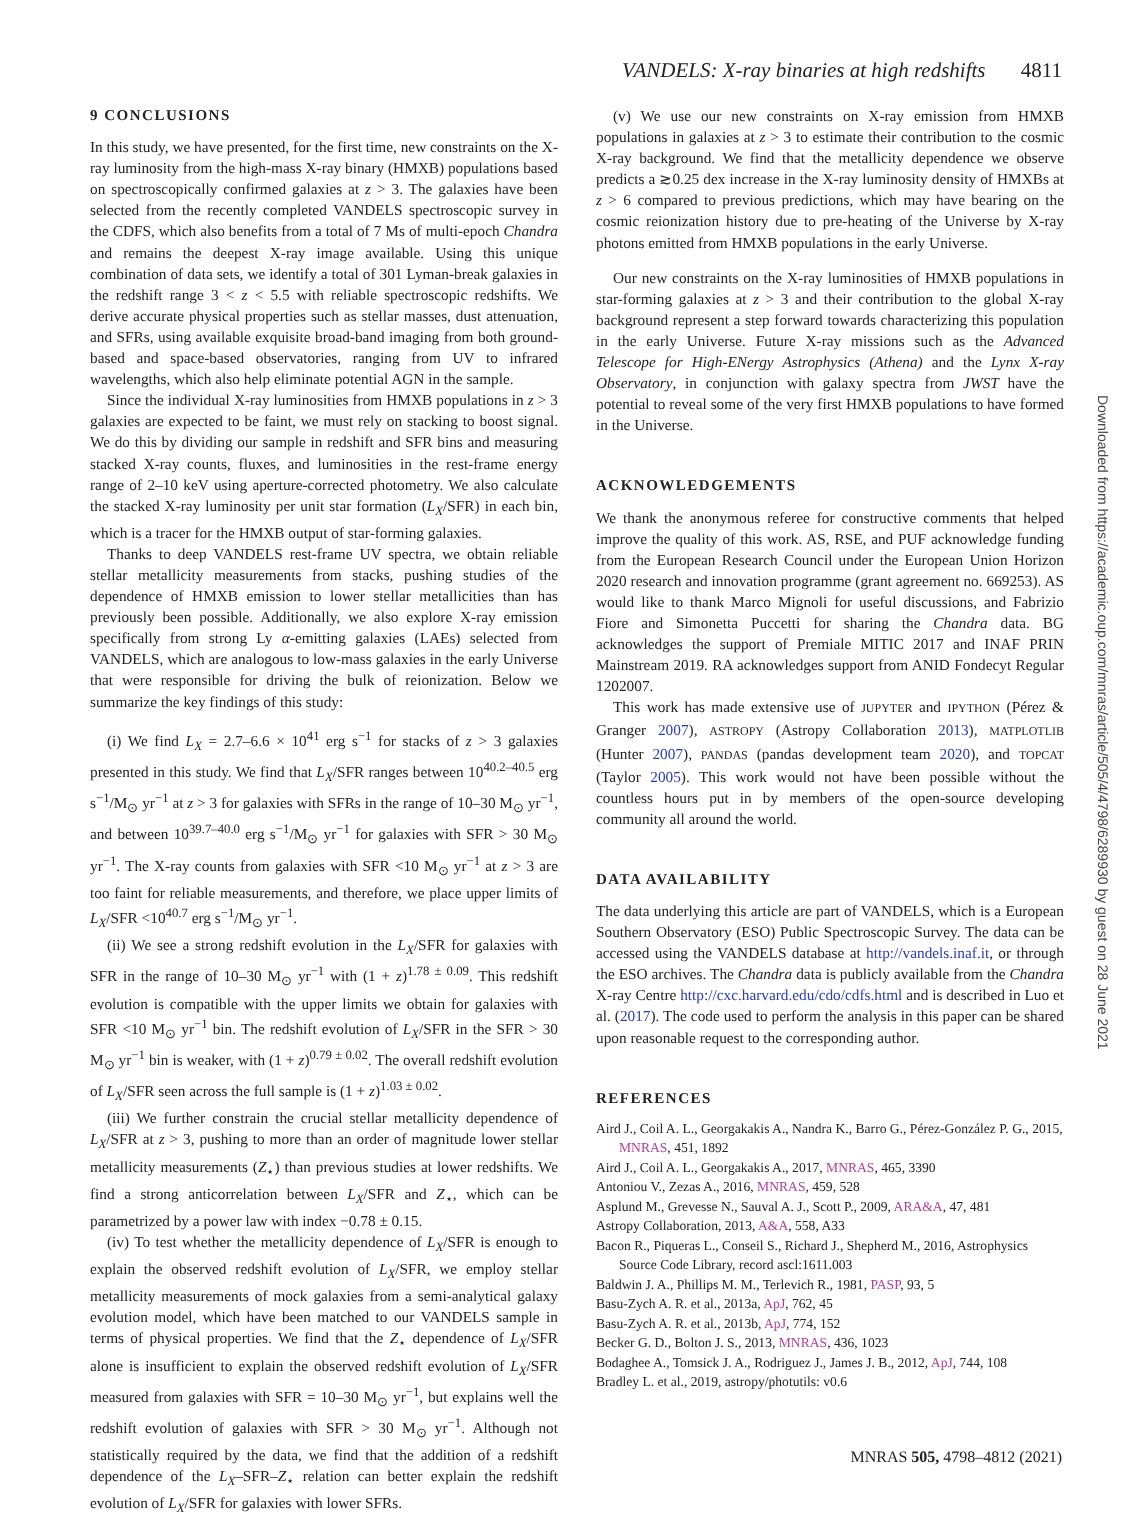VANDELS: X-ray binaries at high redshifts 4811
9 CONCLUSIONS
In this study, we have presented, for the first time, new constraints on the X-ray luminosity from the high-mass X-ray binary (HMXB) populations based on spectroscopically confirmed galaxies at z > 3. The galaxies have been selected from the recently completed VANDELS spectroscopic survey in the CDFS, which also benefits from a total of 7 Ms of multi-epoch Chandra and remains the deepest X-ray image available. Using this unique combination of data sets, we identify a total of 301 Lyman-break galaxies in the redshift range 3 < z < 5.5 with reliable spectroscopic redshifts. We derive accurate physical properties such as stellar masses, dust attenuation, and SFRs, using available exquisite broad-band imaging from both ground-based and space-based observatories, ranging from UV to infrared wavelengths, which also help eliminate potential AGN in the sample.
Since the individual X-ray luminosities from HMXB populations in z > 3 galaxies are expected to be faint, we must rely on stacking to boost signal. We do this by dividing our sample in redshift and SFR bins and measuring stacked X-ray counts, fluxes, and luminosities in the rest-frame energy range of 2–10 keV using aperture-corrected photometry. We also calculate the stacked X-ray luminosity per unit star formation (L<sub>X</sub>/SFR) in each bin, which is a tracer for the HMXB output of star-forming galaxies.
Thanks to deep VANDELS rest-frame UV spectra, we obtain reliable stellar metallicity measurements from stacks, pushing studies of the dependence of HMXB emission to lower stellar metallicities than has previously been possible. Additionally, we also explore X-ray emission specifically from strong Ly α-emitting galaxies (LAEs) selected from VANDELS, which are analogous to low-mass galaxies in the early Universe that were responsible for driving the bulk of reionization. Below we summarize the key findings of this study:
(i) We find L<sub>X</sub> = 2.7–6.6 × 10<sup>41</sup> erg s<sup>−1</sup> for stacks of z > 3 galaxies presented in this study. We find that L<sub>X</sub>/SFR ranges between 10<sup>40.2–40.5</sup> erg s<sup>−1</sup>/M<sub>⊙</sub> yr<sup>−1</sup> at z > 3 for galaxies with SFRs in the range of 10–30 M<sub>⊙</sub> yr<sup>−1</sup>, and between 10<sup>39.7–40.0</sup> erg s<sup>−1</sup>/M<sub>⊙</sub> yr<sup>−1</sup> for galaxies with SFR > 30 M<sub>⊙</sub> yr<sup>−1</sup>. The X-ray counts from galaxies with SFR <10 M<sub>⊙</sub> yr<sup>−1</sup> at z > 3 are too faint for reliable measurements, and therefore, we place upper limits of L<sub>X</sub>/SFR <10<sup>40.7</sup> erg s<sup>−1</sup>/M<sub>⊙</sub> yr<sup>−1</sup>.
(ii) We see a strong redshift evolution in the L<sub>X</sub>/SFR for galaxies with SFR in the range of 10–30 M<sub>⊙</sub> yr<sup>−1</sup> with (1 + z)<sup>1.78 ± 0.09</sup>. This redshift evolution is compatible with the upper limits we obtain for galaxies with SFR <10 M<sub>⊙</sub> yr<sup>−1</sup> bin. The redshift evolution of L<sub>X</sub>/SFR in the SFR > 30 M<sub>⊙</sub> yr<sup>−1</sup> bin is weaker, with (1 + z)<sup>0.79 ± 0.02</sup>. The overall redshift evolution of L<sub>X</sub>/SFR seen across the full sample is (1 + z)<sup>1.03 ± 0.02</sup>.
(iii) We further constrain the crucial stellar metallicity dependence of L<sub>X</sub>/SFR at z > 3, pushing to more than an order of magnitude lower stellar metallicity measurements (Z<sub>⋆</sub>) than previous studies at lower redshifts. We find a strong anticorrelation between L<sub>X</sub>/SFR and Z<sub>⋆</sub>, which can be parametrized by a power law with index −0.78 ± 0.15.
(iv) To test whether the metallicity dependence of L<sub>X</sub>/SFR is enough to explain the observed redshift evolution of L<sub>X</sub>/SFR, we employ stellar metallicity measurements of mock galaxies from a semi-analytical galaxy evolution model, which have been matched to our VANDELS sample in terms of physical properties. We find that the Z<sub>⋆</sub> dependence of L<sub>X</sub>/SFR alone is insufficient to explain the observed redshift evolution of L<sub>X</sub>/SFR measured from galaxies with SFR = 10–30 M<sub>⊙</sub> yr<sup>−1</sup>, but explains well the redshift evolution of galaxies with SFR > 30 M<sub>⊙</sub> yr<sup>−1</sup>. Although not statistically required by the data, we find that the addition of a redshift dependence of the L<sub>X</sub>–SFR–Z<sub>⋆</sub> relation can better explain the redshift evolution of L<sub>X</sub>/SFR for galaxies with lower SFRs.
(v) We use our new constraints on X-ray emission from HMXB populations in galaxies at z > 3 to estimate their contribution to the cosmic X-ray background. We find that the metallicity dependence we observe predicts a ≳0.25 dex increase in the X-ray luminosity density of HMXBs at z > 6 compared to previous predictions, which may have bearing on the cosmic reionization history due to pre-heating of the Universe by X-ray photons emitted from HMXB populations in the early Universe.
Our new constraints on the X-ray luminosities of HMXB populations in star-forming galaxies at z > 3 and their contribution to the global X-ray background represent a step forward towards characterizing this population in the early Universe. Future X-ray missions such as the Advanced Telescope for High-ENergy Astrophysics (Athena) and the Lynx X-ray Observatory, in conjunction with galaxy spectra from JWST have the potential to reveal some of the very first HMXB populations to have formed in the Universe.
ACKNOWLEDGEMENTS
We thank the anonymous referee for constructive comments that helped improve the quality of this work. AS, RSE, and PUF acknowledge funding from the European Research Council under the European Union Horizon 2020 research and innovation programme (grant agreement no. 669253). AS would like to thank Marco Mignoli for useful discussions, and Fabrizio Fiore and Simonetta Puccetti for sharing the Chandra data. BG acknowledges the support of Premiale MITIC 2017 and INAF PRIN Mainstream 2019. RA acknowledges support from ANID Fondecyt Regular 1202007.
This work has made extensive use of JUPYTER and IPYTHON (Pérez & Granger 2007), ASTROPY (Astropy Collaboration 2013), MATPLOTLIB (Hunter 2007), PANDAS (pandas development team 2020), and TOPCAT (Taylor 2005). This work would not have been possible without the countless hours put in by members of the open-source developing community all around the world.
DATA AVAILABILITY
The data underlying this article are part of VANDELS, which is a European Southern Observatory (ESO) Public Spectroscopic Survey. The data can be accessed using the VANDELS database at http://vandels.inaf.it, or through the ESO archives. The Chandra data is publicly available from the Chandra X-ray Centre http://cxc.harvard.edu/cdo/cdfs.html and is described in Luo et al. (2017). The code used to perform the analysis in this paper can be shared upon reasonable request to the corresponding author.
REFERENCES
Aird J., Coil A. L., Georgakakis A., Nandra K., Barro G., Pérez-González P. G., 2015, MNRAS, 451, 1892
Aird J., Coil A. L., Georgakakis A., 2017, MNRAS, 465, 3390
Antoniou V., Zezas A., 2016, MNRAS, 459, 528
Asplund M., Grevesse N., Sauval A. J., Scott P., 2009, ARA&A, 47, 481
Astropy Collaboration, 2013, A&A, 558, A33
Bacon R., Piqueras L., Conseil S., Richard J., Shepherd M., 2016, Astrophysics Source Code Library, record ascl:1611.003
Baldwin J. A., Phillips M. M., Terlevich R., 1981, PASP, 93, 5
Basu-Zych A. R. et al., 2013a, ApJ, 762, 45
Basu-Zych A. R. et al., 2013b, ApJ, 774, 152
Becker G. D., Bolton J. S., 2013, MNRAS, 436, 1023
Bodaghee A., Tomsick J. A., Rodriguez J., James J. B., 2012, ApJ, 744, 108
Bradley L. et al., 2019, astropy/photutils: v0.6
Downloaded from https://academic.oup.com/mnras/article/505/4/4798/6289930 by guest on 28 June 2021
MNRAS 505, 4798–4812 (2021)